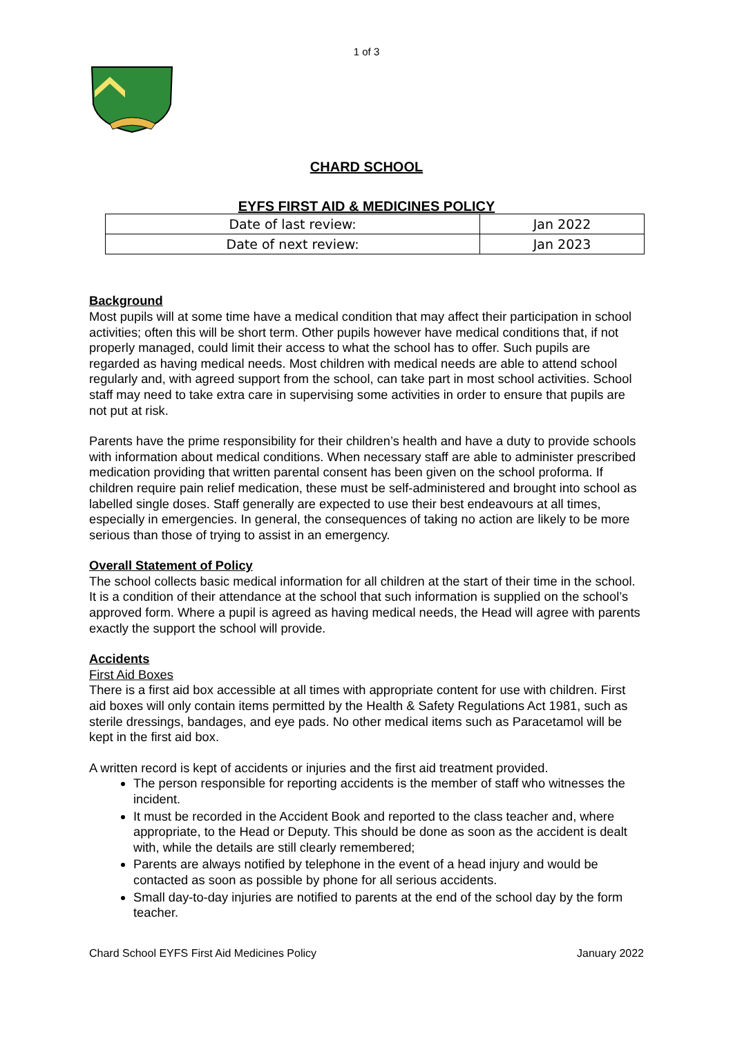1 of 3
CHARD SCHOOL
EYFS FIRST AID & MEDICINES POLICY
| Date of last review: | Jan 2022 |
| Date of next review: | Jan 2023 |
Background
Most pupils will at some time have a medical condition that may affect their participation in school activities; often this will be short term. Other pupils however have medical conditions that, if not properly managed, could limit their access to what the school has to offer. Such pupils are regarded as having medical needs. Most children with medical needs are able to attend school regularly and, with agreed support from the school, can take part in most school activities. School staff may need to take extra care in supervising some activities in order to ensure that pupils are not put at risk.
Parents have the prime responsibility for their children’s health and have a duty to provide schools with information about medical conditions. When necessary staff are able to administer prescribed medication providing that written parental consent has been given on the school proforma. If children require pain relief medication, these must be self-administered and brought into school as labelled single doses. Staff generally are expected to use their best endeavours at all times, especially in emergencies. In general, the consequences of taking no action are likely to be more serious than those of trying to assist in an emergency.
Overall Statement of Policy
The school collects basic medical information for all children at the start of their time in the school. It is a condition of their attendance at the school that such information is supplied on the school’s approved form. Where a pupil is agreed as having medical needs, the Head will agree with parents exactly the support the school will provide.
Accidents
First Aid Boxes
There is a first aid box accessible at all times with appropriate content for use with children. First aid boxes will only contain items permitted by the Health & Safety Regulations Act 1981, such as sterile dressings, bandages, and eye pads. No other medical items such as Paracetamol will be kept in the first aid box.
A written record is kept of accidents or injuries and the first aid treatment provided.
The person responsible for reporting accidents is the member of staff who witnesses the incident.
It must be recorded in the Accident Book and reported to the class teacher and, where appropriate, to the Head or Deputy. This should be done as soon as the accident is dealt with, while the details are still clearly remembered;
Parents are always notified by telephone in the event of a head injury and would be contacted as soon as possible by phone for all serious accidents.
Small day-to-day injuries are notified to parents at the end of the school day by the form teacher.
Chard School EYFS First Aid Medicines Policy January 2022